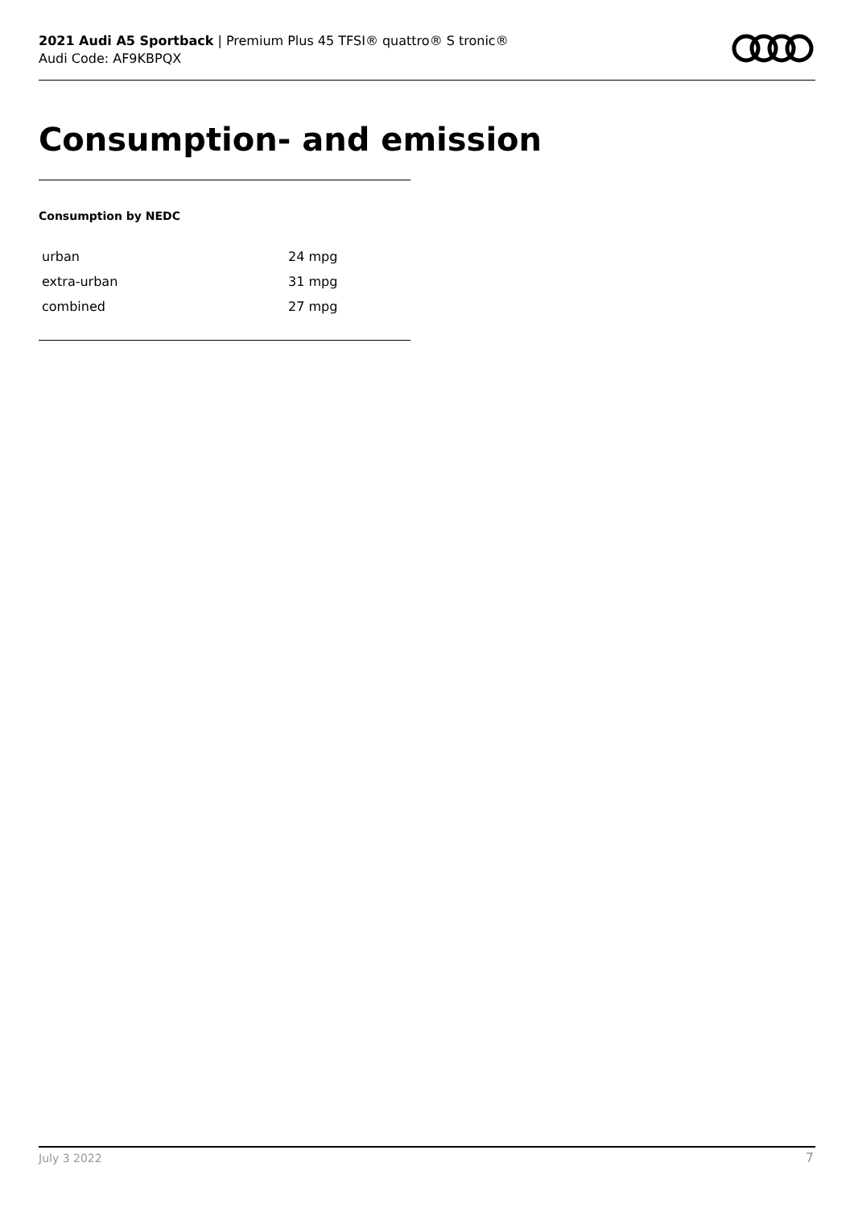2021 Audi A5 Sportback | Premium Plus 45 TFSI® quattro® S tronic®
Audi Code: AF9KBPQX
Consumption- and emission
Consumption by NEDC
| urban | 24 mpg |
| extra-urban | 31 mpg |
| combined | 27 mpg |
July 3 2022 7